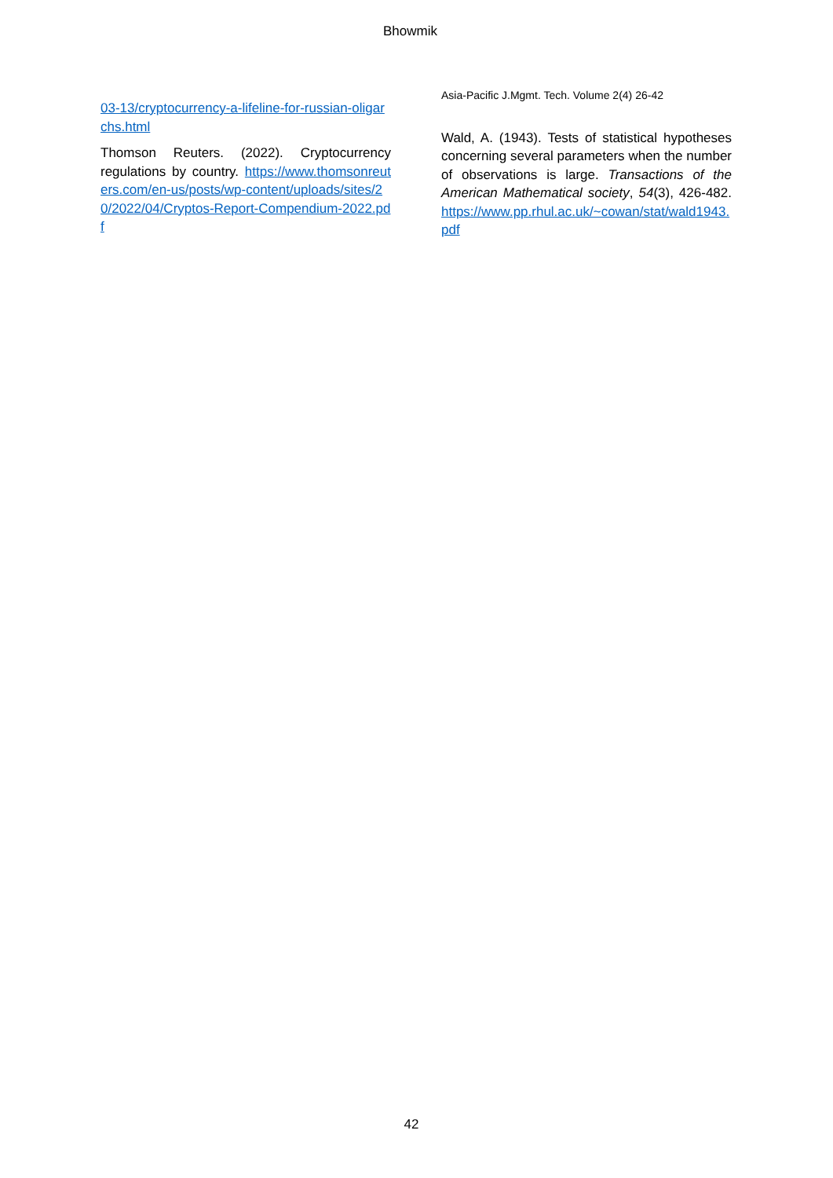Bhowmik
03-13/cryptocurrency-a-lifeline-for-russian-oligarchs.html
Thomson Reuters. (2022). Cryptocurrency regulations by country. https://www.thomsonreuters.com/en-us/posts/wp-content/uploads/sites/20/2022/04/Cryptos-Report-Compendium-2022.pdf
Asia-Pacific J.Mgmt. Tech. Volume 2(4) 26-42
Wald, A. (1943). Tests of statistical hypotheses concerning several parameters when the number of observations is large. Transactions of the American Mathematical society, 54(3), 426-482. https://www.pp.rhul.ac.uk/~cowan/stat/wald1943.pdf
42